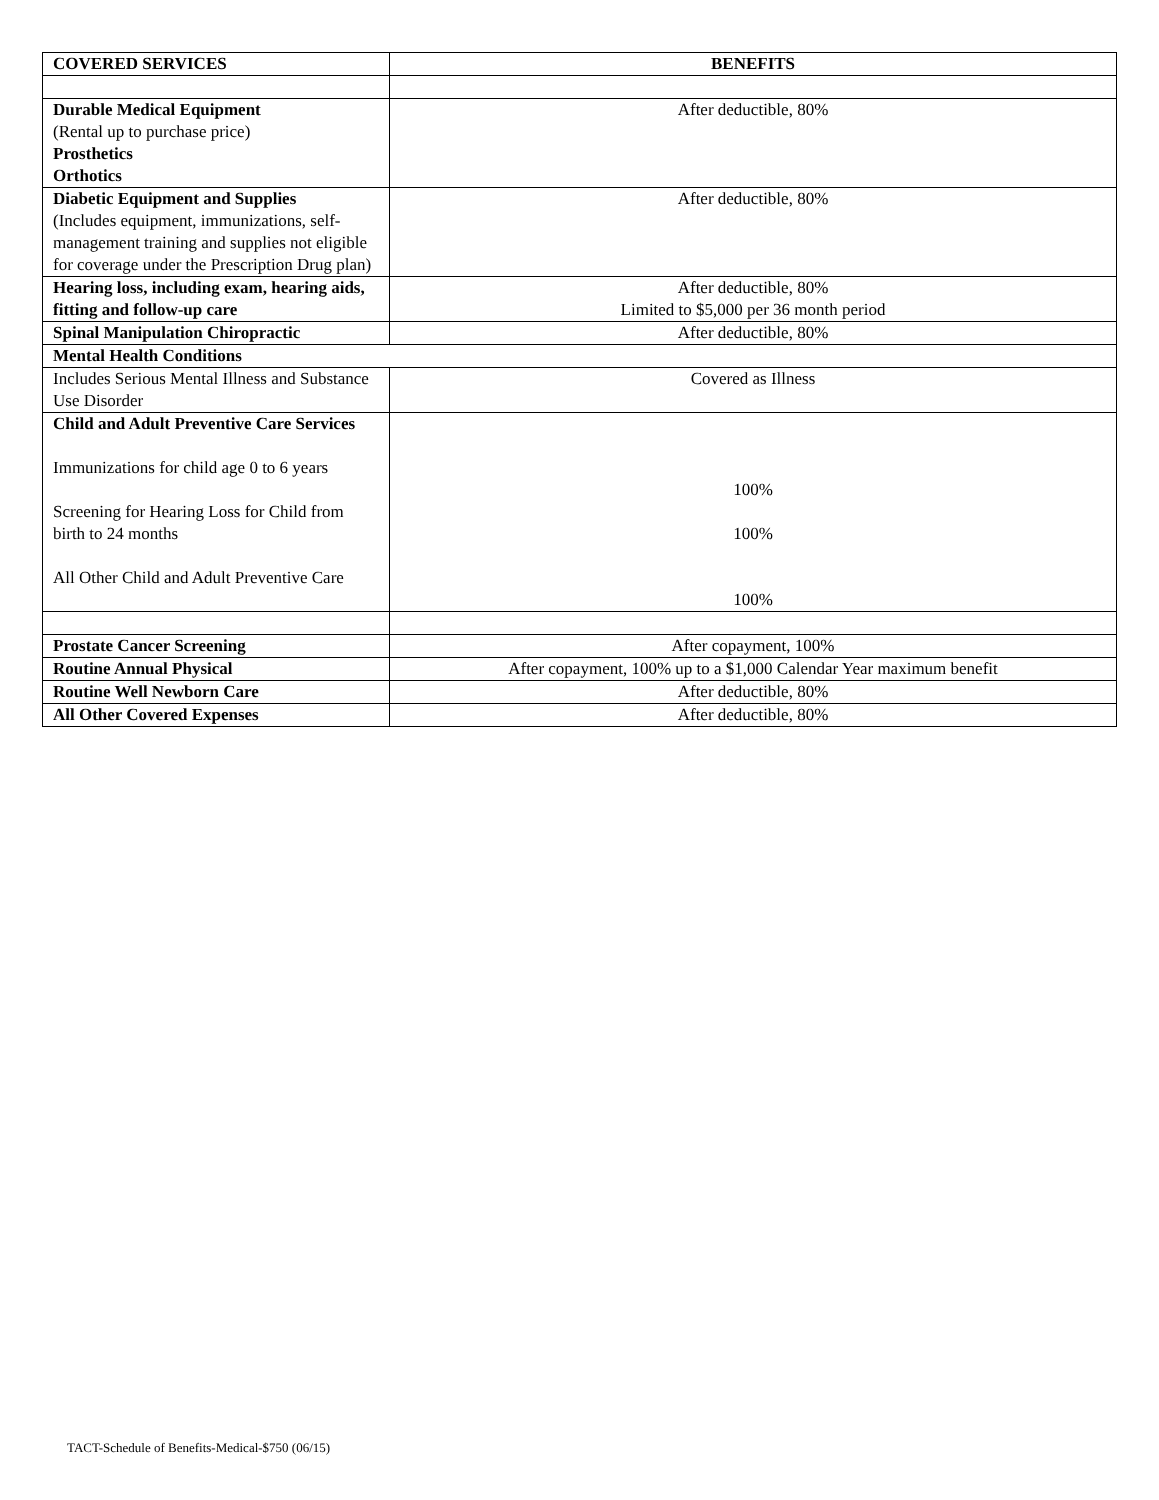| COVERED SERVICES | BENEFITS |
| --- | --- |
| Durable Medical Equipment (Rental up to purchase price) Prosthetics Orthotics | After deductible, 80% |
| Diabetic Equipment and Supplies (Includes equipment, immunizations, self-management training and supplies not eligible for coverage under the Prescription Drug plan) | After deductible, 80% |
| Hearing loss, including exam, hearing aids, fitting and follow-up care | After deductible, 80% Limited to $5,000 per 36 month period |
| Spinal Manipulation Chiropractic | After deductible, 80% |
| Mental Health Conditions | |
| Includes Serious Mental Illness and Substance Use Disorder | Covered as Illness |
| Child and Adult Preventive Care Services Immunizations for child age 0 to 6 years Screening for Hearing Loss for Child from birth to 24 months All Other Child and Adult Preventive Care | 100% 100% 100% |
| Prostate Cancer Screening | After copayment, 100% |
| Routine Annual Physical | After copayment, 100% up to a $1,000 Calendar Year maximum benefit |
| Routine Well Newborn Care | After deductible, 80% |
| All Other Covered Expenses | After deductible, 80% |
TACT-Schedule of Benefits-Medical-$750 (06/15)